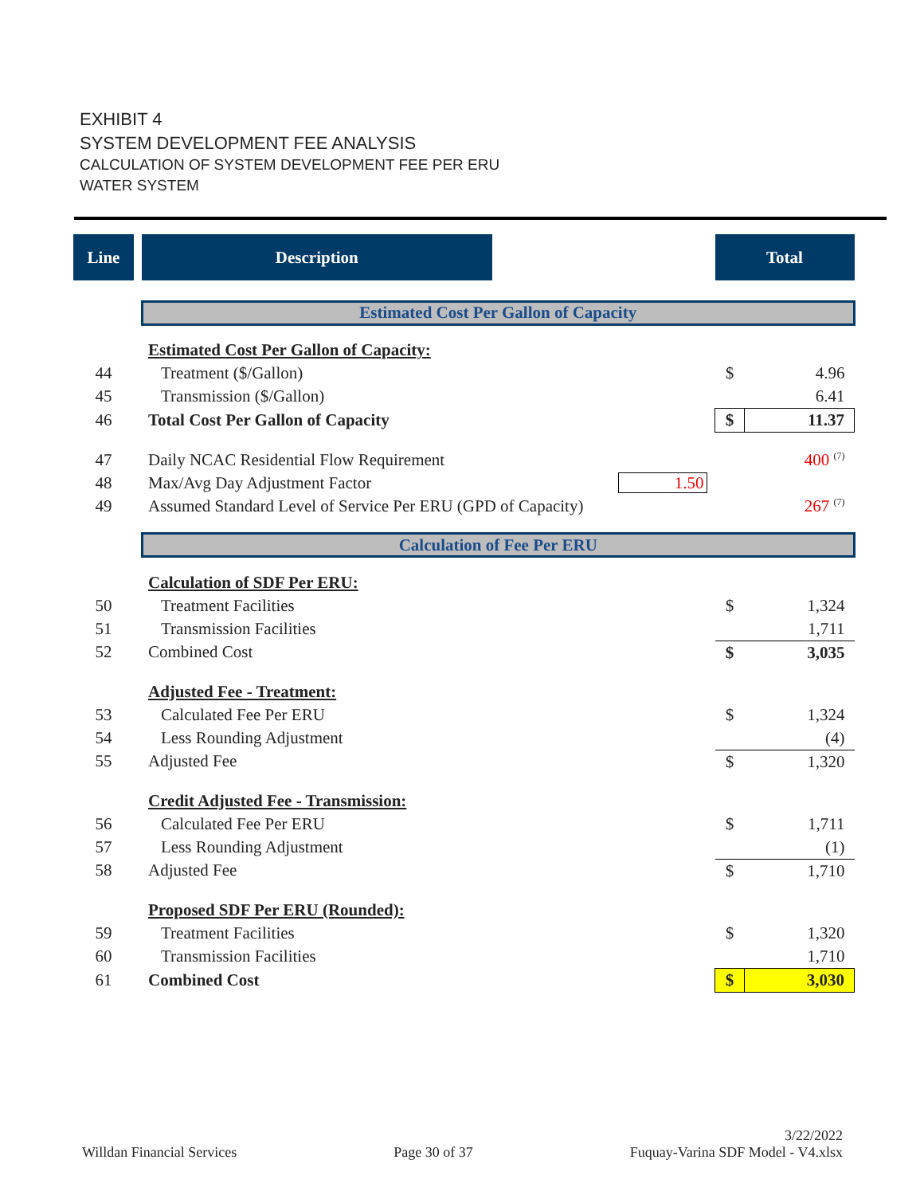EXHIBIT 4
SYSTEM DEVELOPMENT FEE ANALYSIS
CALCULATION OF SYSTEM DEVELOPMENT FEE PER ERU
WATER SYSTEM
| Line | | Description | | Total | |
| --- | --- | --- | --- | --- | --- |
| | | Estimated Cost Per Gallon of Capacity | | | |
| | | Estimated Cost Per Gallon of Capacity: | | | |
| 44 | | Treatment ($/Gallon) | | $ | 4.96 |
| 45 | | Transmission ($/Gallon) | | | 6.41 |
| 46 | | Total Cost Per Gallon of Capacity | | $ | 11.37 |
| 47 | | Daily NCAC Residential Flow Requirement | | | 400 <sup>(7)</sup> |
| 48 | | Max/Avg Day Adjustment Factor | 1.50 | | |
| 49 | | Assumed Standard Level of Service Per ERU (GPD of Capacity) | | | 267 <sup>(7)</sup> |
| | | Calculation of Fee Per ERU | | | |
| | | Calculation of SDF Per ERU: | | | |
| 50 | | Treatment Facilities | | $ | 1,324 |
| 51 | | Transmission Facilities | | | 1,711 |
| 52 | | Combined Cost | | $ | 3,035 |
| | | Adjusted Fee - Treatment: | | | |
| 53 | | Calculated Fee Per ERU | | $ | 1,324 |
| 54 | | Less Rounding Adjustment | | | (4) |
| 55 | | Adjusted Fee | | $ | 1,320 |
| | | Credit Adjusted Fee - Transmission: | | | |
| 56 | | Calculated Fee Per ERU | | $ | 1,711 |
| 57 | | Less Rounding Adjustment | | | (1) |
| 58 | | Adjusted Fee | | $ | 1,710 |
| | | Proposed SDF Per ERU (Rounded): | | | |
| 59 | | Treatment Facilities | | $ | 1,320 |
| 60 | | Transmission Facilities | | | 1,710 |
| 61 | | Combined Cost | | $ | 3,030 |
Willdan Financial Services Page 30 of 37 3/22/2022
Fuquay-Varina SDF Model - V4.xlsx